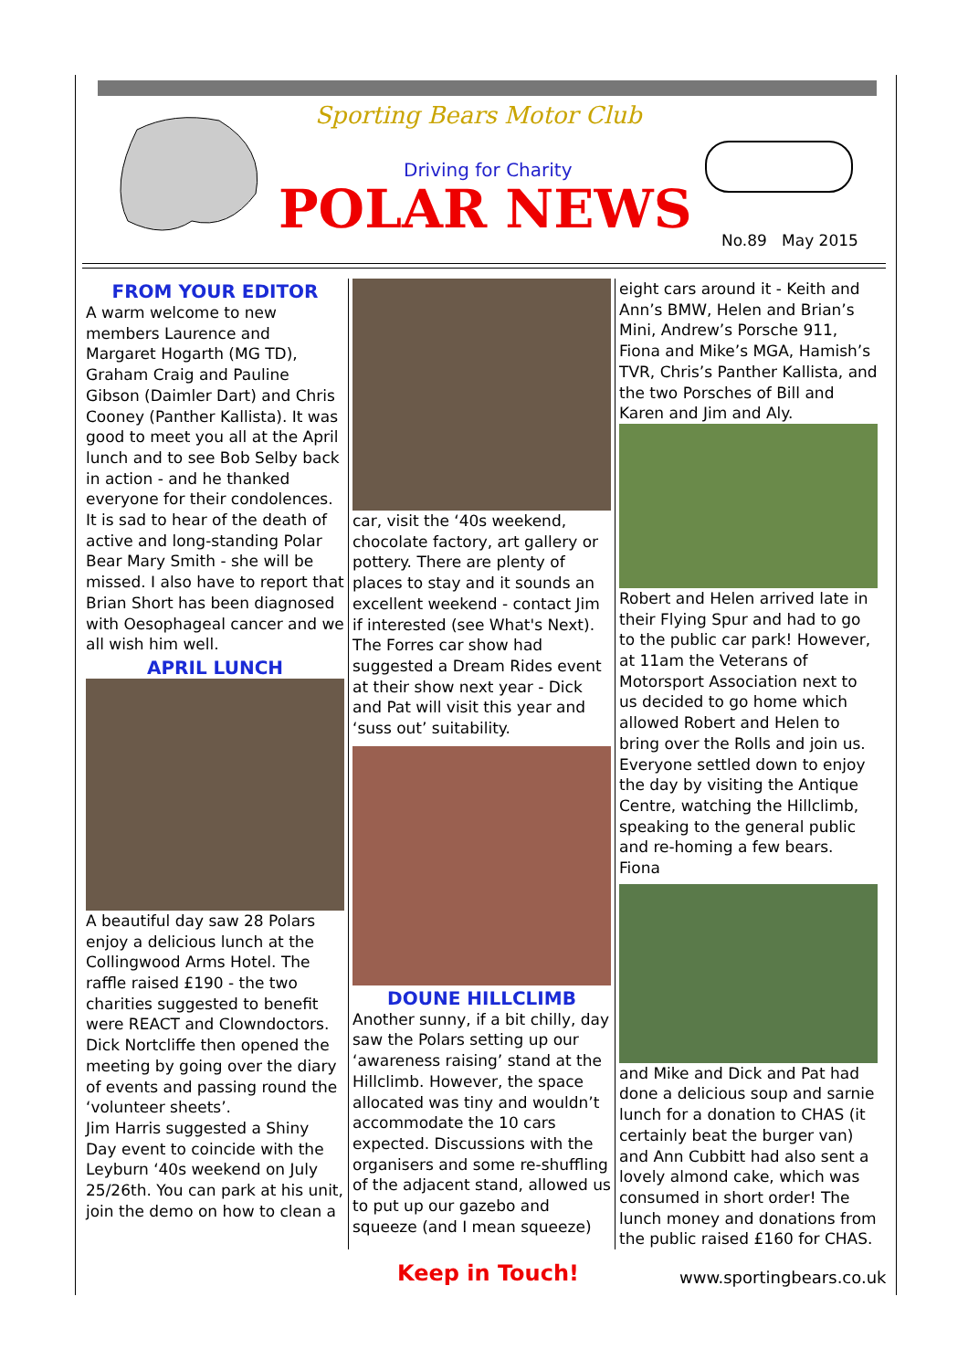Sporting Bears Motor Club
Driving for Charity
POLAR NEWS No.89 May 2015
FROM YOUR EDITOR
A warm welcome to new members Laurence and Margaret Hogarth (MG TD), Graham Craig and Pauline Gibson (Daimler Dart) and Chris Cooney (Panther Kallista). It was good to meet you all at the April lunch and to see Bob Selby back in action - and he thanked everyone for their condolences.
It is sad to hear of the death of active and long-standing Polar Bear Mary Smith - she will be missed. I also have to report that Brian Short has been diagnosed with Oesophageal cancer and we all wish him well.
APRIL LUNCH
A beautiful day saw 28 Polars enjoy a delicious lunch at the Collingwood Arms Hotel. The raffle raised £190 - the two charities suggested to benefit were REACT and Clowndoctors.
Dick Nortcliffe then opened the meeting by going over the diary of events and passing round the ‘volunteer sheets’.
Jim Harris suggested a Shiny Day event to coincide with the Leyburn ‘40s weekend on July 25/26th. You can park at his unit, join the demo on how to clean a
car, visit the ‘40s weekend, chocolate factory, art gallery or pottery. There are plenty of places to stay and it sounds an excellent weekend - contact Jim if interested (see What's Next).
The Forres car show had suggested a Dream Rides event at their show next year - Dick and Pat will visit this year and ‘suss out’ suitability.
DOUNE HILLCLIMB
Another sunny, if a bit chilly, day saw the Polars setting up our ‘awareness raising’ stand at the Hillclimb. However, the space allocated was tiny and wouldn’t accommodate the 10 cars expected. Discussions with the organisers and some re-shuffling of the adjacent stand, allowed us to put up our gazebo and squeeze (and I mean squeeze)
eight cars around it - Keith and Ann’s BMW, Helen and Brian’s Mini, Andrew’s Porsche 911, Fiona and Mike’s MGA, Hamish’s TVR, Chris’s Panther Kallista, and the two Porsches of Bill and Karen and Jim and Aly.
Robert and Helen arrived late in their Flying Spur and had to go to the public car park! However, at 11am the Veterans of Motorsport Association next to us decided to go home which allowed Robert and Helen to bring over the Rolls and join us.
Everyone settled down to enjoy the day by visiting the Antique Centre, watching the Hillclimb, speaking to the general public and re-homing a few bears. Fiona
and Mike and Dick and Pat had done a delicious soup and sarnie lunch for a donation to CHAS (it certainly beat the burger van) and Ann Cubbitt had also sent a lovely almond cake, which was consumed in short order! The lunch money and donations from the public raised £160 for CHAS.
Keep in Touch! www.sportingbears.co.uk